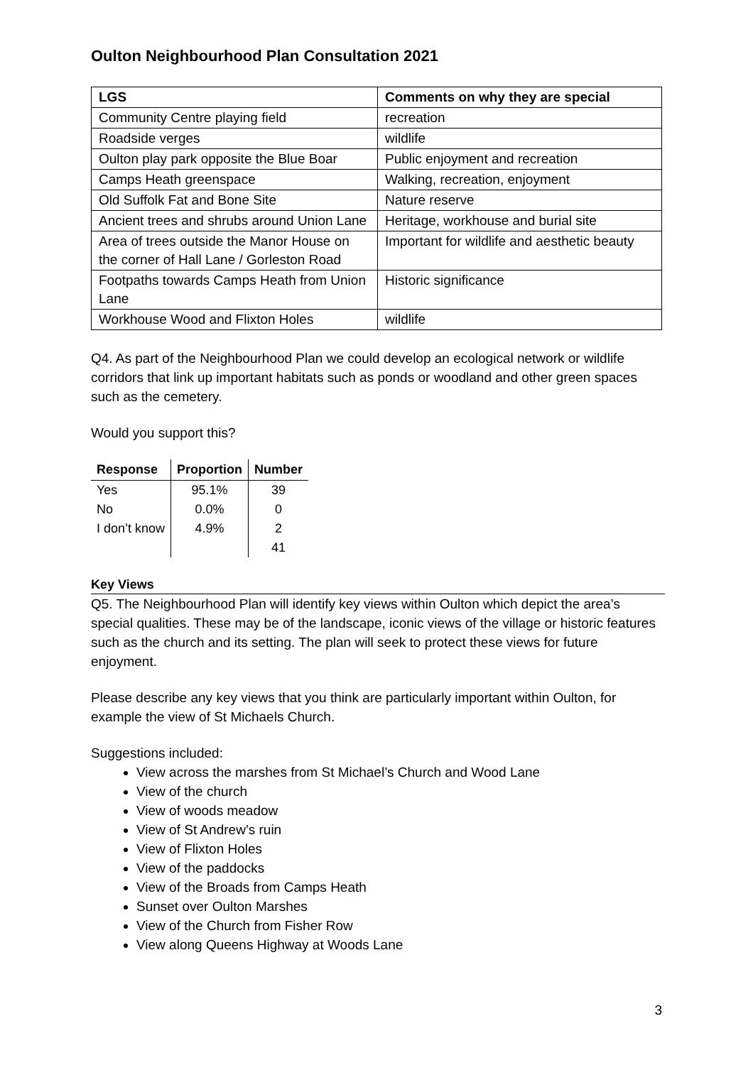Oulton Neighbourhood Plan Consultation 2021
| LGS | Comments on why they are special |
| --- | --- |
| Community Centre playing field | recreation |
| Roadside verges | wildlife |
| Oulton play park opposite the Blue Boar | Public enjoyment and recreation |
| Camps Heath greenspace | Walking, recreation, enjoyment |
| Old Suffolk Fat and Bone Site | Nature reserve |
| Ancient trees and shrubs around Union Lane | Heritage, workhouse and burial site |
| Area of trees outside the Manor House on the corner of Hall Lane / Gorleston Road | Important for wildlife and aesthetic beauty |
| Footpaths towards Camps Heath from Union Lane | Historic significance |
| Workhouse Wood and Flixton Holes | wildlife |
Q4. As part of the Neighbourhood Plan we could develop an ecological network or wildlife corridors that link up important habitats such as ponds or woodland and other green spaces such as the cemetery.
Would you support this?
| Response | Proportion | Number |
| --- | --- | --- |
| Yes | 95.1% | 39 |
| No | 0.0% | 0 |
| I don’t know | 4.9% | 2 |
| | | 41 |
Key Views
Q5. The Neighbourhood Plan will identify key views within Oulton which depict the area’s special qualities. These may be of the landscape, iconic views of the village or historic features such as the church and its setting. The plan will seek to protect these views for future enjoyment.
Please describe any key views that you think are particularly important within Oulton, for example the view of St Michaels Church.
Suggestions included:
View across the marshes from St Michael’s Church and Wood Lane
View of the church
View of woods meadow
View of St Andrew’s ruin
View of Flixton Holes
View of the paddocks
View of the Broads from Camps Heath
Sunset over Oulton Marshes
View of the Church from Fisher Row
View along Queens Highway at Woods Lane
3